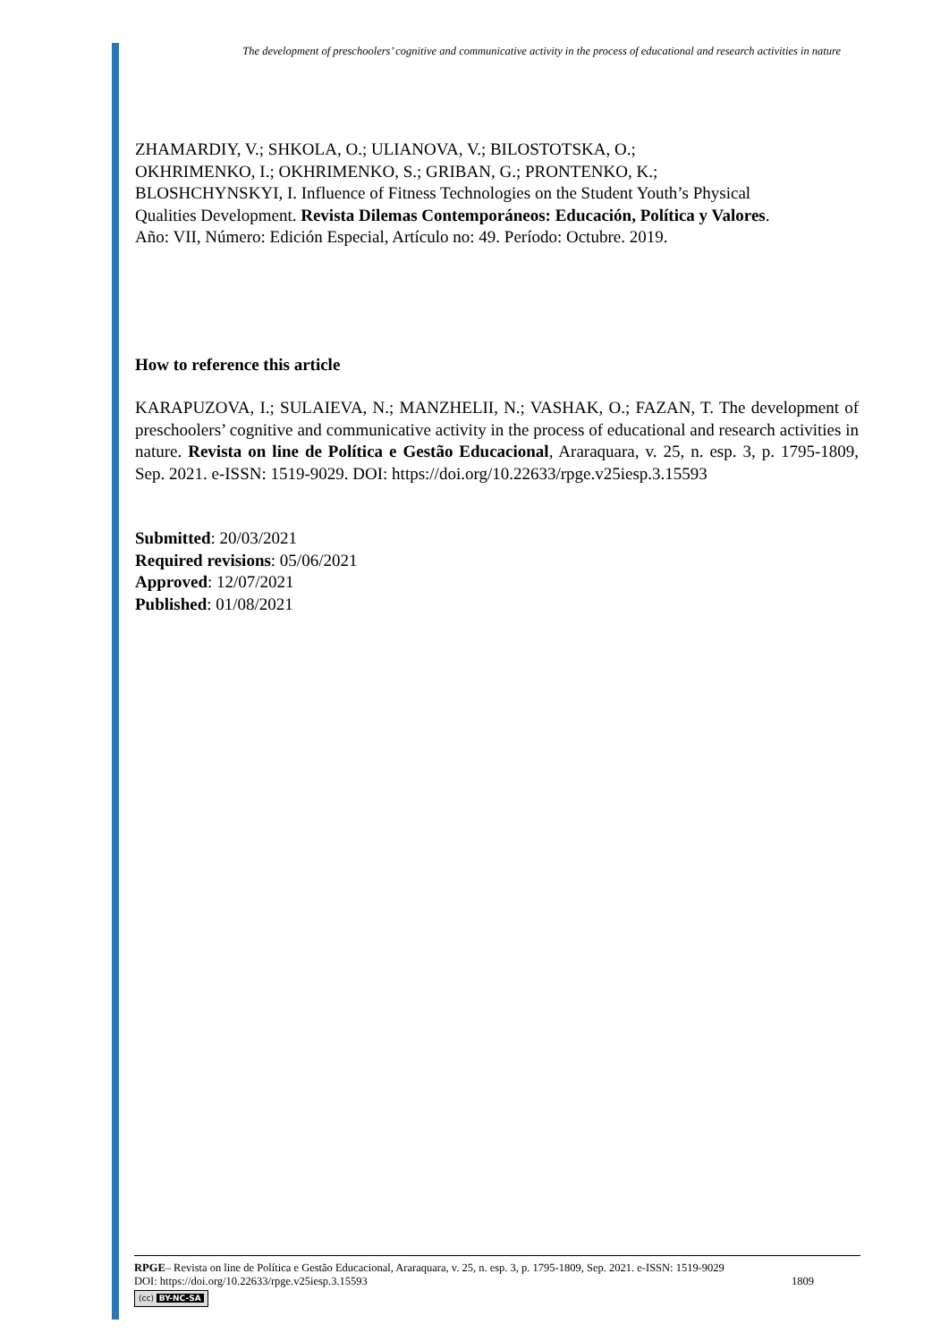The development of preschoolers’ cognitive and communicative activity in the process of educational and research activities in nature
ZHAMARDIY, V.; SHKOLA, O.; ULIANOVA, V.; BILOSTOTSKA, O.;
OKHRIMENKO, I.; OKHRIMENKO, S.; GRIBAN, G.; PRONTENKO, K.;
BLOSHCHYNSKYI, I. Influence of Fitness Technologies on the Student Youth’s Physical
Qualities Development. Revista Dilemas Contemporáneos: Educación, Política y Valores.
Año: VII, Número: Edición Especial, Artículo no: 49. Período: Octubre. 2019.
How to reference this article
KARAPUZOVA, I.; SULAIEVA, N.; MANZHELII, N.; VASHAK, O.; FAZAN, T. The development of preschoolers’ cognitive and communicative activity in the process of educational and research activities in nature. Revista on line de Política e Gestão Educacional, Araraquara, v. 25, n. esp. 3, p. 1795-1809, Sep. 2021. e-ISSN: 1519-9029. DOI: https://doi.org/10.22633/rpge.v25iesp.3.15593
Submitted: 20/03/2021
Required revisions: 05/06/2021
Approved: 12/07/2021
Published: 01/08/2021
RPGE– Revista on line de Política e Gestão Educacional, Araraquara, v. 25, n. esp. 3, p. 1795-1809, Sep. 2021. e-ISSN: 1519-9029
DOI: https://doi.org/10.22633/rpge.v25iesp.3.15593 1809
(cc) BY-NC-SA